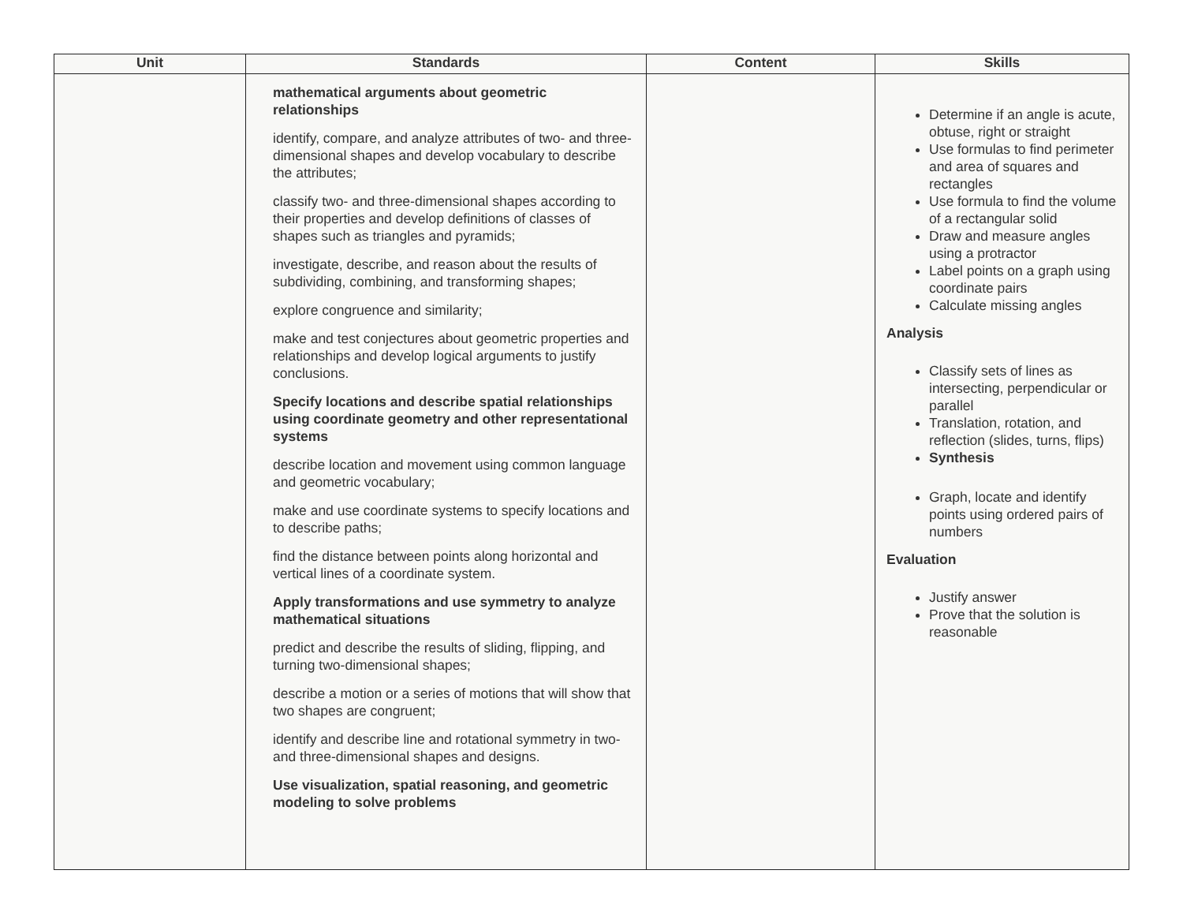| Unit | Standards | Content | Skills |
| --- | --- | --- | --- |
| | mathematical arguments about geometric relationships identify, compare, and analyze attributes of two- and three-dimensional shapes and develop vocabulary to describe the attributes; classify two- and three-dimensional shapes according to their properties and develop definitions of classes of shapes such as triangles and pyramids; investigate, describe, and reason about the results of subdividing, combining, and transforming shapes; explore congruence and similarity; make and test conjectures about geometric properties and relationships and develop logical arguments to justify conclusions. Specify locations and describe spatial relationships using coordinate geometry and other representational systems describe location and movement using common language and geometric vocabulary; make and use coordinate systems to specify locations and to describe paths; find the distance between points along horizontal and vertical lines of a coordinate system. Apply transformations and use symmetry to analyze mathematical situations predict and describe the results of sliding, flipping, and turning two-dimensional shapes; describe a motion or a series of motions that will show that two shapes are congruent; identify and describe line and rotational symmetry in two- and three-dimensional shapes and designs. Use visualization, spatial reasoning, and geometric modeling to solve problems | | Determine if an angle is acute, obtuse, right or straight Use formulas to find perimeter and area of squares and rectangles Use formula to find the volume of a rectangular solid Draw and measure angles using a protractor Label points on a graph using coordinate pairs Calculate missing angles Analysis Classify sets of lines as intersecting, perpendicular or parallel Translation, rotation, and reflection (slides, turns, flips) Synthesis Graph, locate and identify points using ordered pairs of numbers Evaluation Justify answer Prove that the solution is reasonable |